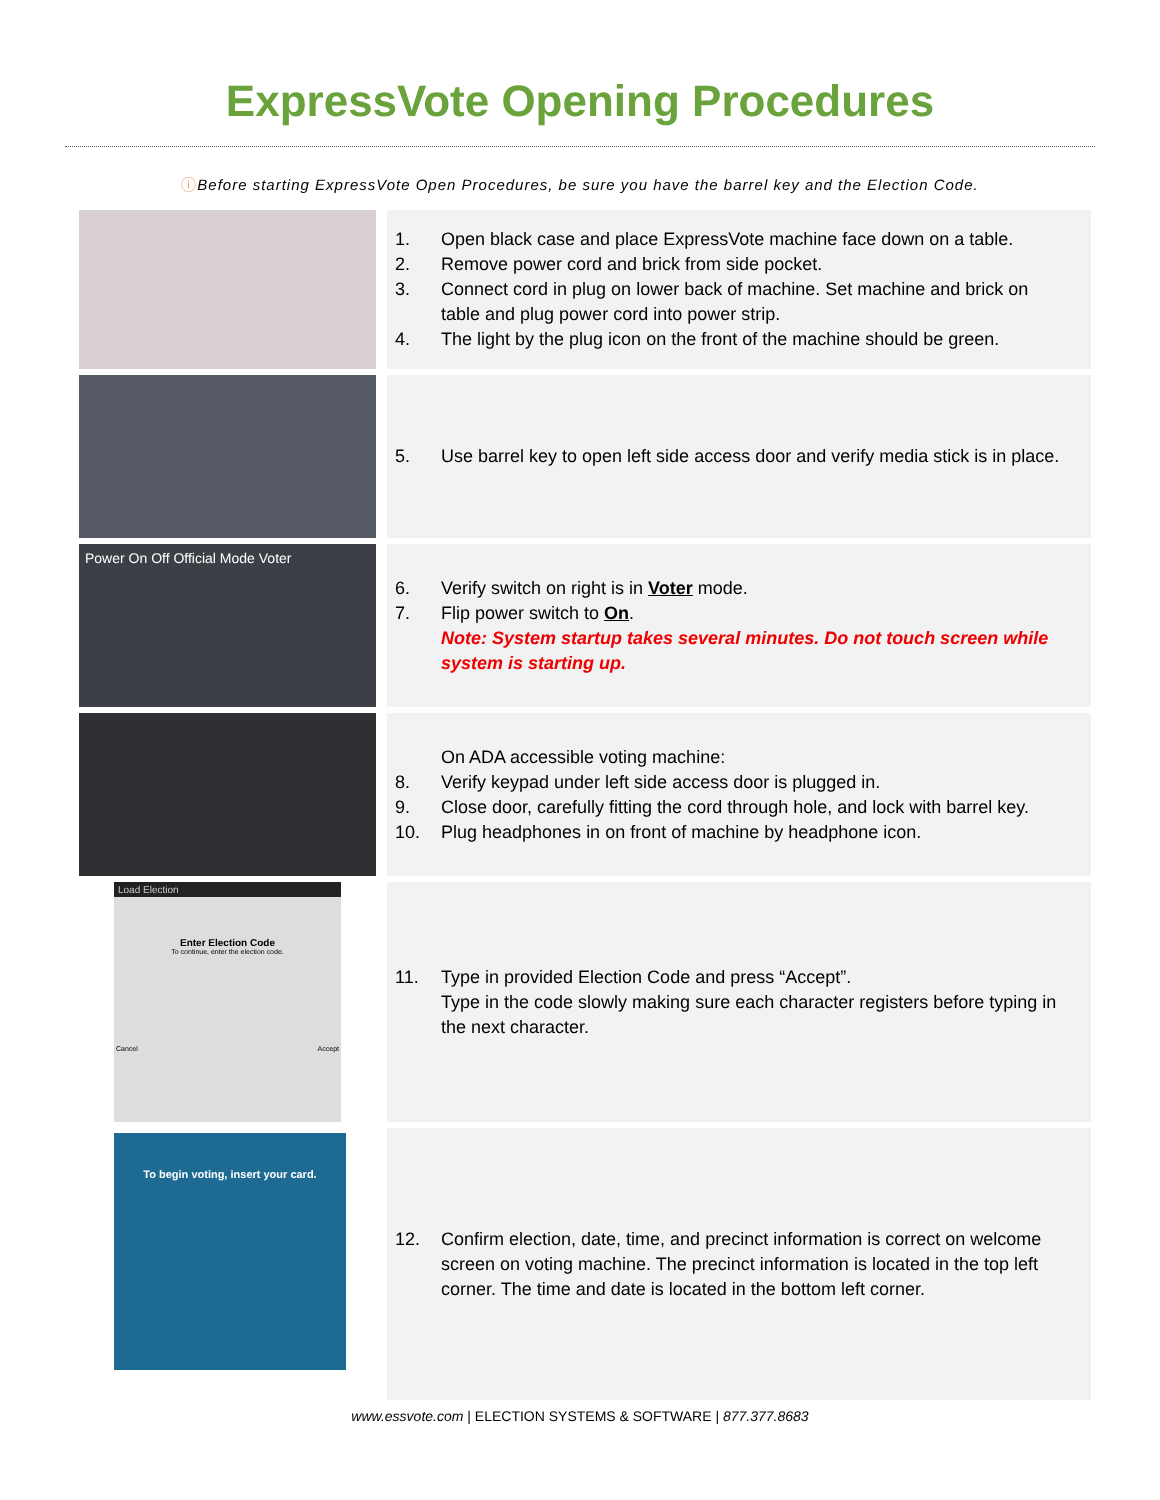ExpressVote Opening Procedures
ⓘBefore starting ExpressVote Open Procedures, be sure you have the barrel key and the Election Code.
1. Open black case and place ExpressVote machine face down on a table.
2. Remove power cord and brick from side pocket.
3. Connect cord in plug on lower back of machine. Set machine and brick on
table and plug power cord into power strip.
4. The light by the plug icon on the front of the machine should be green.
5. Use barrel key to open left side access door and verify media stick is in place.
Power On Off Official Mode Voter
6. Verify switch on right is in Voter mode.
7. Flip power switch to On.
Note: System startup takes several minutes. Do not touch screen while
system is starting up.
On ADA accessible voting machine:
8. Verify keypad under left side access door is plugged in.
9. Close door, carefully fitting the cord through hole, and lock with barrel key.
10. Plug headphones in on front of machine by headphone icon.
Load Election
Enter Election Code
To continue, enter the election code.
Cancel Accept
11. Type in provided Election Code and press “Accept”.
Type in the code slowly making sure each character registers before typing in
the next character.
To begin voting, insert your card.
12. Confirm election, date, time, and precinct information is correct on welcome
screen on voting machine. The precinct information is located in the top left
corner. The time and date is located in the bottom left corner.
www.essvote.com | ELECTION SYSTEMS & SOFTWARE | 877.377.8683